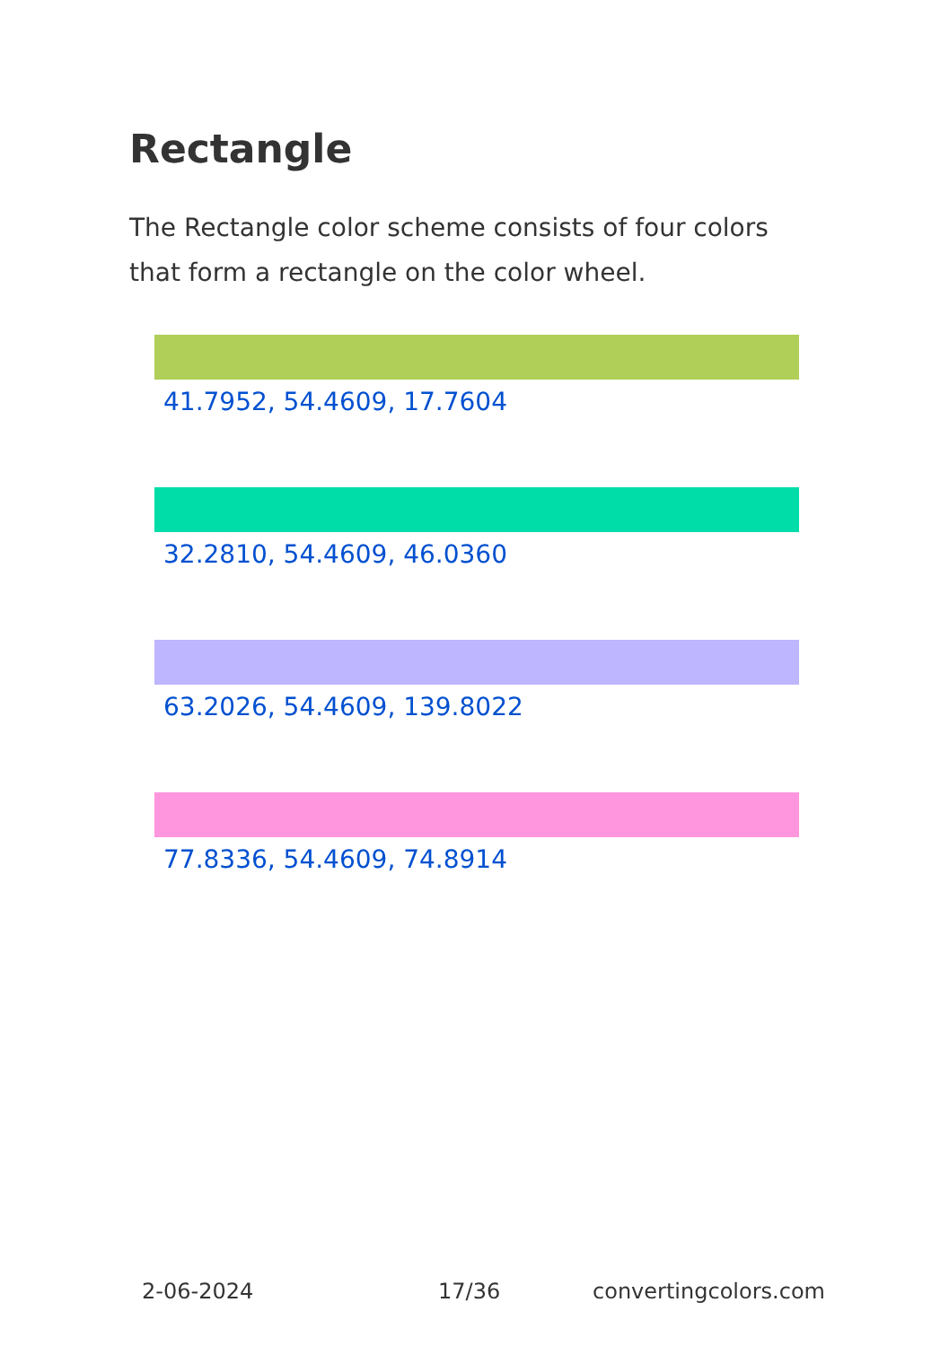Rectangle
The Rectangle color scheme consists of four colors that form a rectangle on the color wheel.
41.7952, 54.4609, 17.7604
32.2810, 54.4609, 46.0360
63.2026, 54.4609, 139.8022
77.8336, 54.4609, 74.8914
2-06-2024 17/36 convertingcolors.com